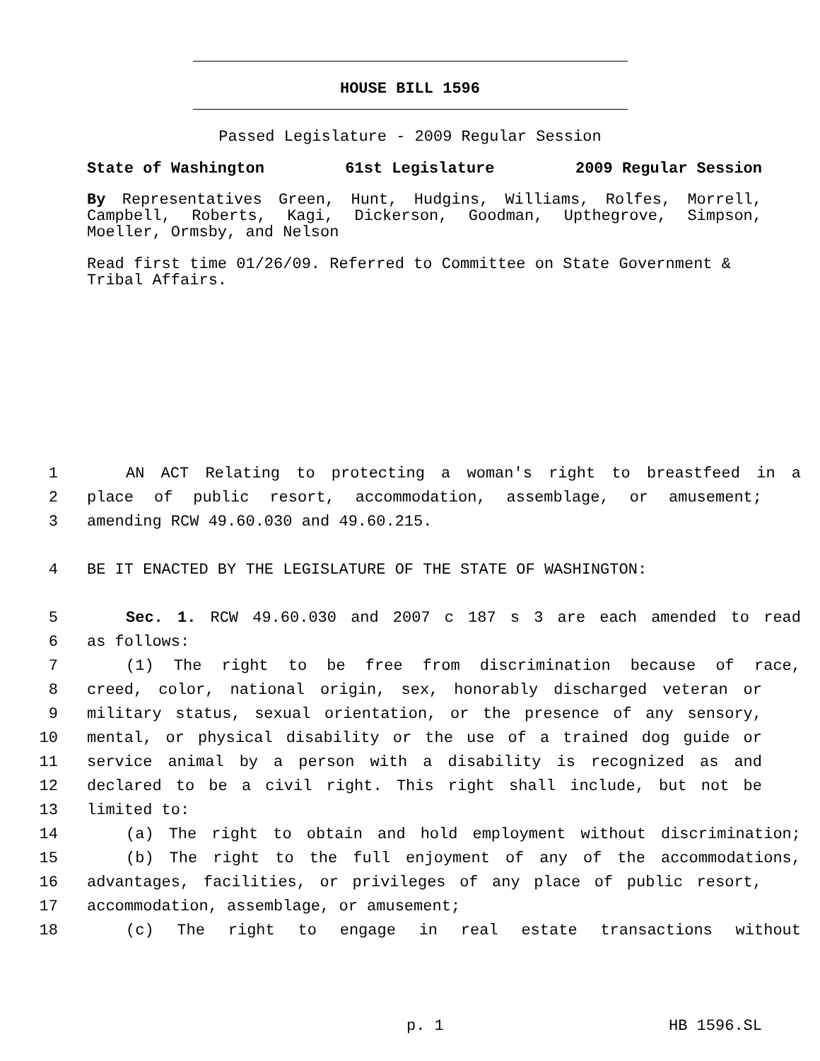HOUSE BILL 1596
Passed Legislature - 2009 Regular Session
State of Washington 61st Legislature 2009 Regular Session
By Representatives Green, Hunt, Hudgins, Williams, Rolfes, Morrell, Campbell, Roberts, Kagi, Dickerson, Goodman, Upthegrove, Simpson, Moeller, Ormsby, and Nelson
Read first time 01/26/09. Referred to Committee on State Government & Tribal Affairs.
1 AN ACT Relating to protecting a woman's right to breastfeed in a
2 place of public resort, accommodation, assemblage, or amusement;
3 amending RCW 49.60.030 and 49.60.215.
4 BE IT ENACTED BY THE LEGISLATURE OF THE STATE OF WASHINGTON:
5 Sec. 1. RCW 49.60.030 and 2007 c 187 s 3 are each amended to read
6 as follows:
7 (1) The right to be free from discrimination because of race,
8 creed, color, national origin, sex, honorably discharged veteran or
9 military status, sexual orientation, or the presence of any sensory,
10 mental, or physical disability or the use of a trained dog guide or
11 service animal by a person with a disability is recognized as and
12 declared to be a civil right. This right shall include, but not be
13 limited to:
14 (a) The right to obtain and hold employment without discrimination;
15 (b) The right to the full enjoyment of any of the accommodations,
16 advantages, facilities, or privileges of any place of public resort,
17 accommodation, assemblage, or amusement;
18 (c) The right to engage in real estate transactions without
p. 1 HB 1596.SL